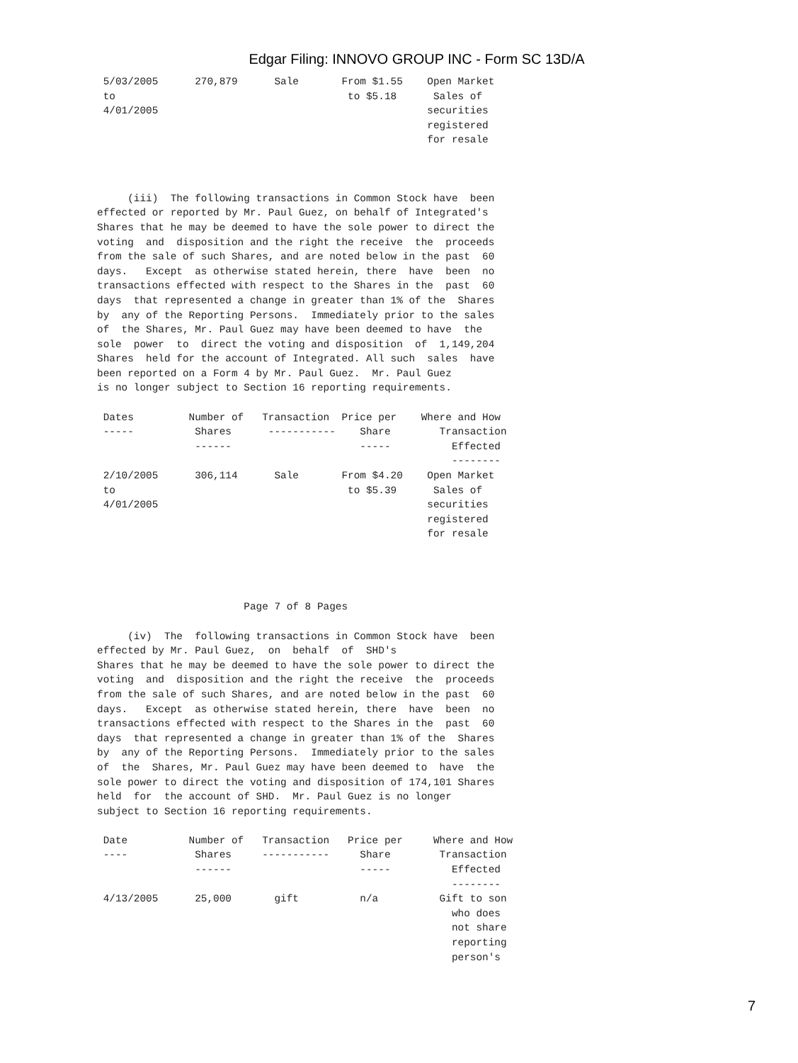Edgar Filing: INNOVO GROUP INC - Form SC 13D/A
 5/03/2005      270,879      Sale       From $1.55    Open Market
 to                                      to $5.18      Sales of
 4/01/2005                                            securities
                                                      registered
                                                      for resale



     (iii)  The following transactions in Common Stock have  been
effected or reported by Mr. Paul Guez, on behalf of Integrated's
Shares that he may be deemed to have the sole power to direct the
voting  and  disposition and the right the receive  the  proceeds
from the sale of such Shares, and are noted below in the past  60
days.   Except  as otherwise stated herein, there  have  been  no
transactions effected with respect to the Shares in the  past  60
days  that represented a change in greater than 1% of the  Shares
by  any of the Reporting Persons.  Immediately prior to the sales
of  the Shares, Mr. Paul Guez may have been deemed to have  the
sole  power  to  direct the voting and disposition  of  1,149,204
Shares  held for the account of Integrated. All such  sales  have
been reported on a Form 4 by Mr. Paul Guez.  Mr. Paul Guez
is no longer subject to Section 16 reporting requirements.

 Dates         Number of   Transaction  Price per    Where and How
 -----          Shares      -----------    Share        Transaction
                ------                     -----          Effected
                                                          --------
 2/10/2005      306,114      Sale       From $4.20    Open Market
 to                                      to $5.39      Sales of
 4/01/2005                                            securities
                                                      registered
                                                      for resale




                        Page 7 of 8 Pages

     (iv)  The  following transactions in Common Stock have  been
effected by Mr. Paul Guez,  on  behalf  of  SHD's
Shares that he may be deemed to have the sole power to direct the
voting  and  disposition and the right the receive  the  proceeds
from the sale of such Shares, and are noted below in the past  60
days.   Except  as otherwise stated herein, there  have  been  no
transactions effected with respect to the Shares in the  past  60
days  that represented a change in greater than 1% of the  Shares
by  any of the Reporting Persons.  Immediately prior to the sales
of  the  Shares, Mr. Paul Guez may have been deemed to  have  the
sole power to direct the voting and disposition of 174,101 Shares
held  for  the account of SHD.  Mr. Paul Guez is no longer
subject to Section 16 reporting requirements.

 Date          Number of   Transaction   Price per     Where and How
 ----           Shares     -----------     Share        Transaction
                ------                     -----          Effected
                                                          --------
 4/13/2005      25,000       gift          n/a          Gift to son
                                                          who does
                                                          not share
                                                          reporting
                                                          person's
7